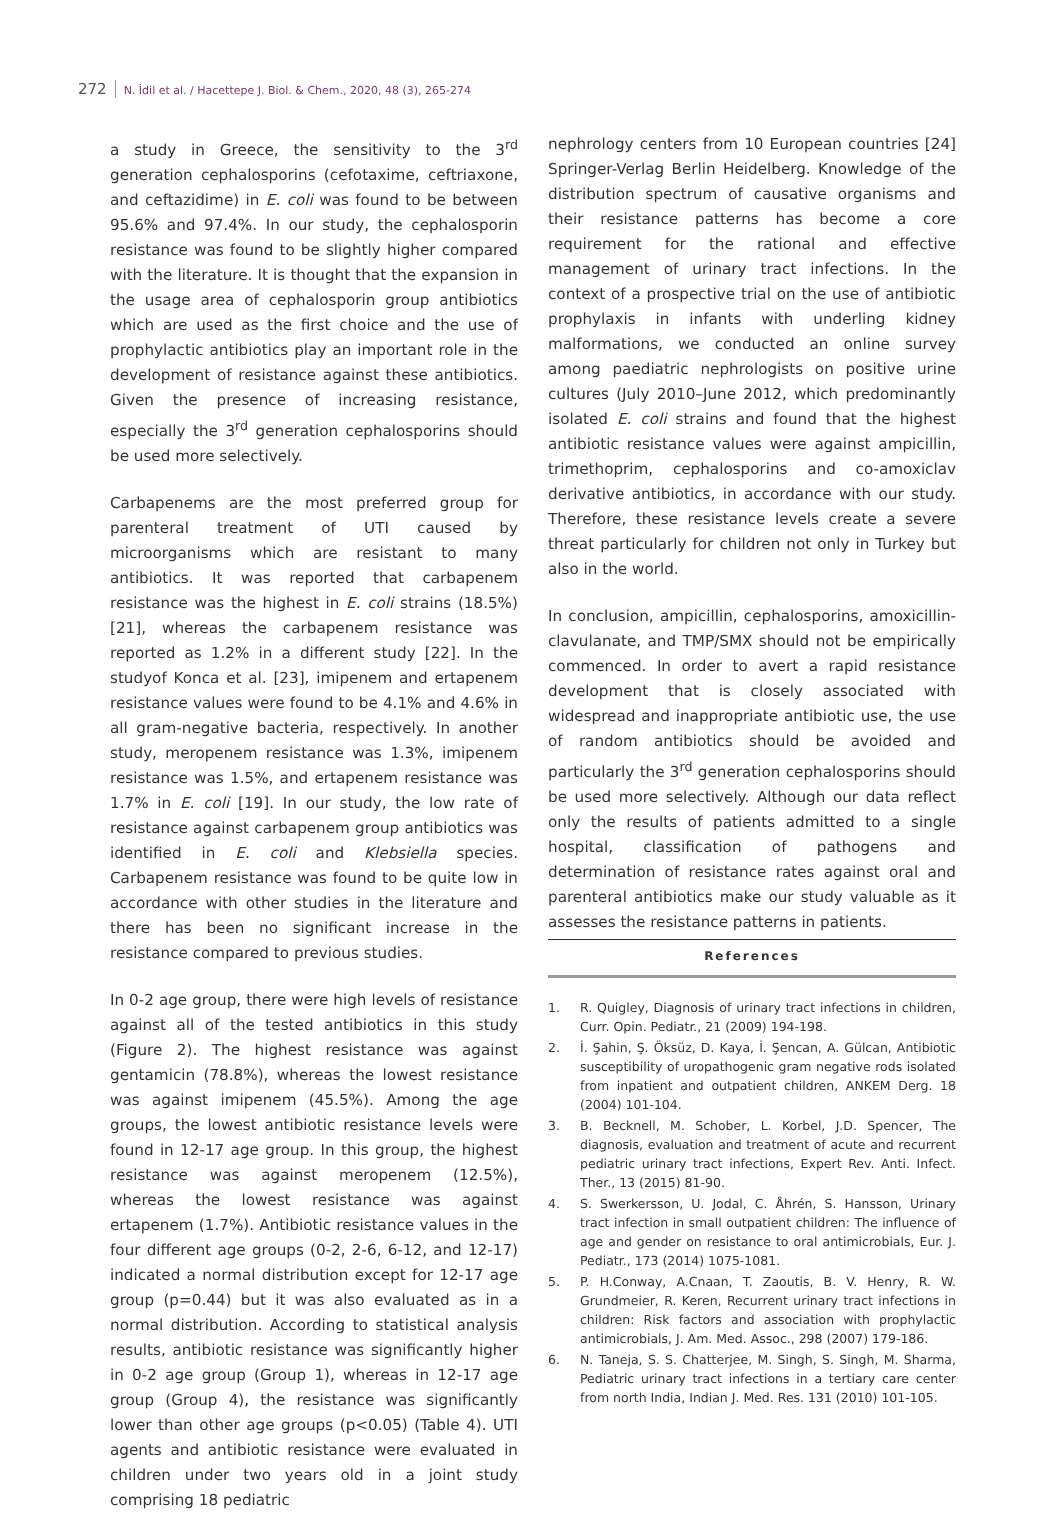272 N. İdil et al. / Hacettepe J. Biol. & Chem., 2020, 48 (3), 265-274
a study in Greece, the sensitivity to the 3<sup>rd</sup> generation cephalosporins (cefotaxime, ceftriaxone, and ceftazidime) in E. coli was found to be between 95.6% and 97.4%. In our study, the cephalosporin resistance was found to be slightly higher compared with the literature. It is thought that the expansion in the usage area of cephalosporin group antibiotics which are used as the first choice and the use of prophylactic antibiotics play an important role in the development of resistance against these antibiotics. Given the presence of increasing resistance, especially the 3<sup>rd</sup> generation cephalosporins should be used more selectively.
Carbapenems are the most preferred group for parenteral treatment of UTI caused by microorganisms which are resistant to many antibiotics. It was reported that carbapenem resistance was the highest in E. coli strains (18.5%) [21], whereas the carbapenem resistance was reported as 1.2% in a different study [22]. In the studyof Konca et al. [23], imipenem and ertapenem resistance values were found to be 4.1% and 4.6% in all gram-negative bacteria, respectively. In another study, meropenem resistance was 1.3%, imipenem resistance was 1.5%, and ertapenem resistance was 1.7% in E. coli [19]. In our study, the low rate of resistance against carbapenem group antibiotics was identified in E. coli and Klebsiella species. Carbapenem resistance was found to be quite low in accordance with other studies in the literature and there has been no significant increase in the resistance compared to previous studies.
In 0-2 age group, there were high levels of resistance against all of the tested antibiotics in this study (Figure 2). The highest resistance was against gentamicin (78.8%), whereas the lowest resistance was against imipenem (45.5%). Among the age groups, the lowest antibiotic resistance levels were found in 12-17 age group. In this group, the highest resistance was against meropenem (12.5%), whereas the lowest resistance was against ertapenem (1.7%). Antibiotic resistance values in the four different age groups (0-2, 2-6, 6-12, and 12-17) indicated a normal distribution except for 12-17 age group (p=0.44) but it was also evaluated as in a normal distribution. According to statistical analysis results, antibiotic resistance was significantly higher in 0-2 age group (Group 1), whereas in 12-17 age group (Group 4), the resistance was significantly lower than other age groups (p<0.05) (Table 4). UTI agents and antibiotic resistance were evaluated in children under two years old in a joint study comprising 18 pediatric
nephrology centers from 10 European countries [24] Springer-Verlag Berlin Heidelberg. Knowledge of the distribution spectrum of causative organisms and their resistance patterns has become a core requirement for the rational and effective management of urinary tract infections. In the context of a prospective trial on the use of antibiotic prophylaxis in infants with underling kidney malformations, we conducted an online survey among paediatric nephrologists on positive urine cultures (July 2010–June 2012, which predominantly isolated E. coli strains and found that the highest antibiotic resistance values were against ampicillin, trimethoprim, cephalosporins and co-amoxiclav derivative antibiotics, in accordance with our study. Therefore, these resistance levels create a severe threat particularly for children not only in Turkey but also in the world.
In conclusion, ampicillin, cephalosporins, amoxicillin-clavulanate, and TMP/SMX should not be empirically commenced. In order to avert a rapid resistance development that is closely associated with widespread and inappropriate antibiotic use, the use of random antibiotics should be avoided and particularly the 3<sup>rd</sup> generation cephalosporins should be used more selectively. Although our data reflect only the results of patients admitted to a single hospital, classification of pathogens and determination of resistance rates against oral and parenteral antibiotics make our study valuable as it assesses the resistance patterns in patients.
References
1. R. Quigley, Diagnosis of urinary tract infections in children, Curr. Opin. Pediatr., 21 (2009) 194-198.
2. İ. Şahin, Ş. Öksüz, D. Kaya, İ. Şencan, A. Gülcan, Antibiotic susceptibility of uropathogenic gram negative rods isolated from inpatient and outpatient children, ANKEM Derg. 18 (2004) 101-104.
3. B. Becknell, M. Schober, L. Korbel, J.D. Spencer, The diagnosis, evaluation and treatment of acute and recurrent pediatric urinary tract infections, Expert Rev. Anti. Infect. Ther., 13 (2015) 81-90.
4. S. Swerkersson, U. Jodal, C. Åhrén, S. Hansson, Urinary tract infection in small outpatient children: The influence of age and gender on resistance to oral antimicrobials, Eur. J. Pediatr., 173 (2014) 1075-1081.
5. P. H.Conway, A.Cnaan, T. Zaoutis, B. V. Henry, R. W. Grundmeier, R. Keren, Recurrent urinary tract infections in children: Risk factors and association with prophylactic antimicrobials, J. Am. Med. Assoc., 298 (2007) 179-186.
6. N. Taneja, S. S. Chatterjee, M. Singh, S. Singh, M. Sharma, Pediatric urinary tract infections in a tertiary care center from north India, Indian J. Med. Res. 131 (2010) 101-105.